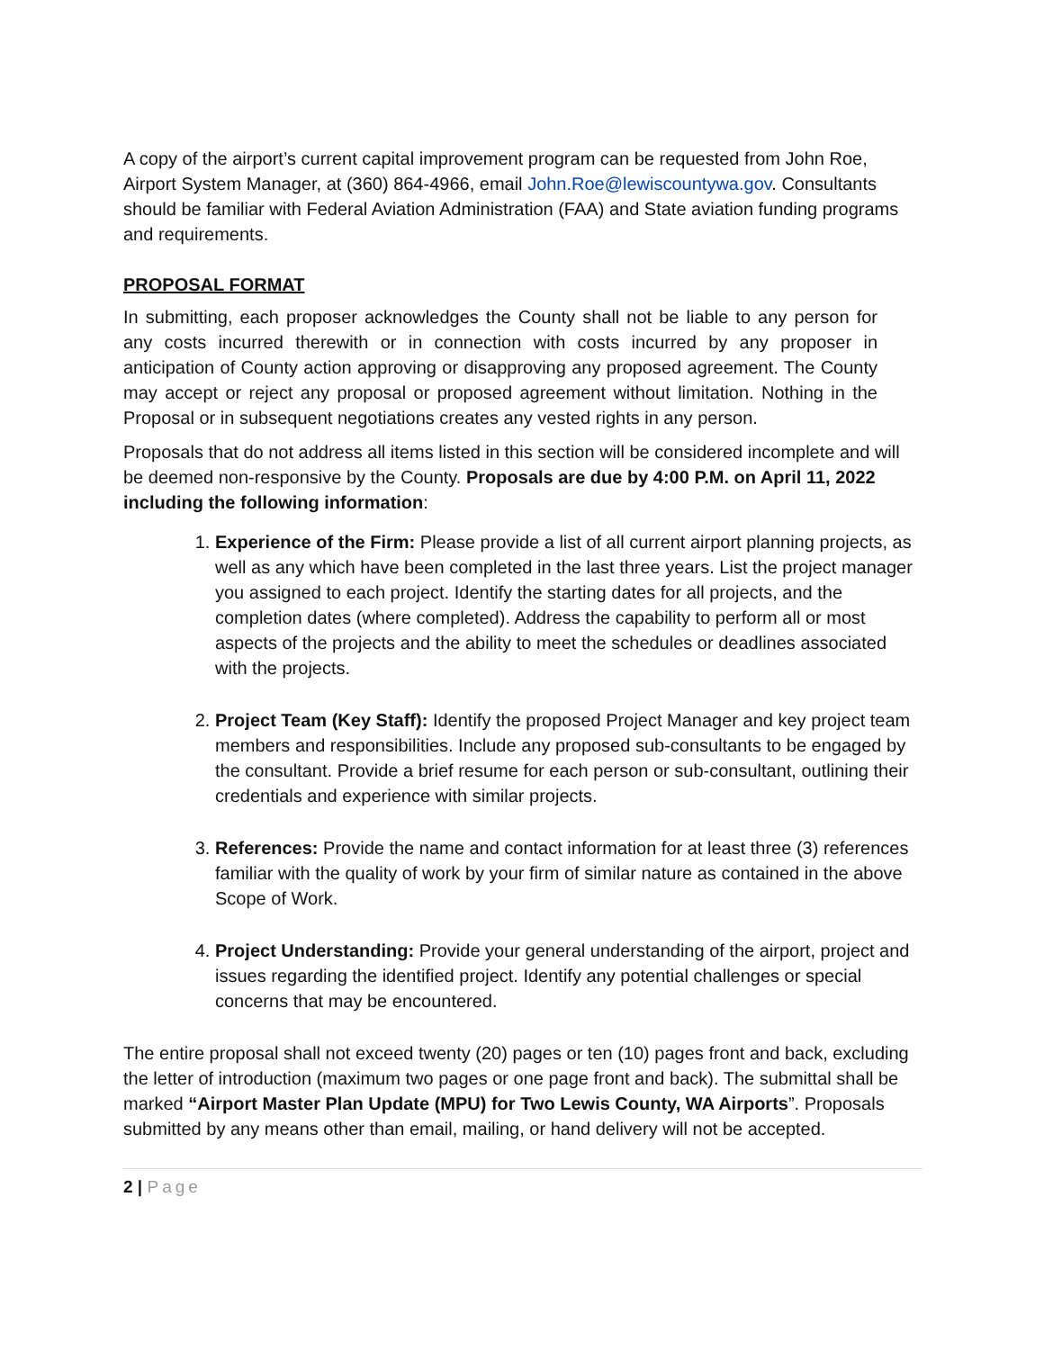A copy of the airport’s current capital improvement program can be requested from John Roe, Airport System Manager, at (360) 864-4966, email John.Roe@lewiscountywa.gov. Consultants should be familiar with Federal Aviation Administration (FAA) and State aviation funding programs and requirements.
PROPOSAL FORMAT
In submitting, each proposer acknowledges the County shall not be liable to any person for any costs incurred therewith or in connection with costs incurred by any proposer in anticipation of County action approving or disapproving any proposed agreement. The County may accept or reject any proposal or proposed agreement without limitation. Nothing in the Proposal or in subsequent negotiations creates any vested rights in any person.
Proposals that do not address all items listed in this section will be considered incomplete and will be deemed non-responsive by the County. Proposals are due by 4:00 P.M. on April 11, 2022 including the following information:
1. Experience of the Firm: Please provide a list of all current airport planning projects, as well as any which have been completed in the last three years. List the project manager you assigned to each project. Identify the starting dates for all projects, and the completion dates (where completed). Address the capability to perform all or most aspects of the projects and the ability to meet the schedules or deadlines associated with the projects.
2. Project Team (Key Staff): Identify the proposed Project Manager and key project team members and responsibilities. Include any proposed sub-consultants to be engaged by the consultant. Provide a brief resume for each person or sub-consultant, outlining their credentials and experience with similar projects.
3. References: Provide the name and contact information for at least three (3) references familiar with the quality of work by your firm of similar nature as contained in the above Scope of Work.
4. Project Understanding: Provide your general understanding of the airport, project and issues regarding the identified project. Identify any potential challenges or special concerns that may be encountered.
The entire proposal shall not exceed twenty (20) pages or ten (10) pages front and back, excluding the letter of introduction (maximum two pages or one page front and back). The submittal shall be marked “Airport Master Plan Update (MPU) for Two Lewis County, WA Airports”. Proposals submitted by any means other than email, mailing, or hand delivery will not be accepted.
2 | Page